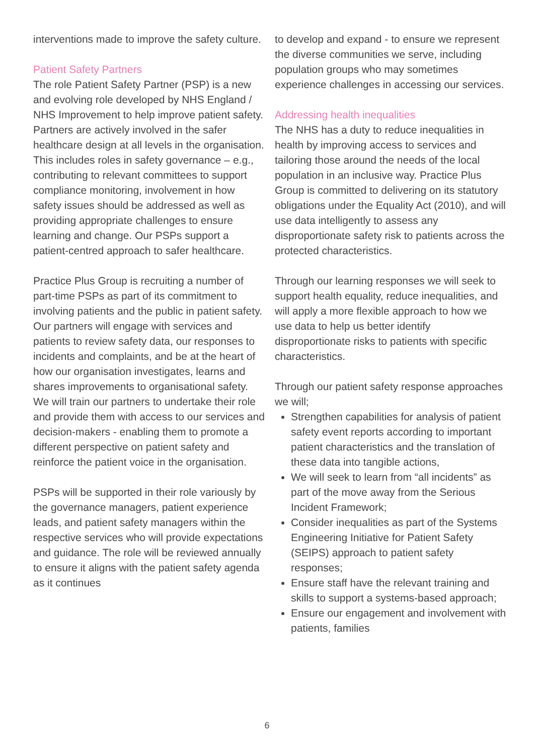interventions made to improve the safety culture.
Patient Safety Partners
The role Patient Safety Partner (PSP) is a new and evolving role developed by NHS England / NHS Improvement to help improve patient safety. Partners are actively involved in the safer healthcare design at all levels in the organisation. This includes roles in safety governance – e.g., contributing to relevant committees to support compliance monitoring, involvement in how safety issues should be addressed as well as providing appropriate challenges to ensure learning and change. Our PSPs support a patient-centred approach to safer healthcare.
Practice Plus Group is recruiting a number of part-time PSPs as part of its commitment to involving patients and the public in patient safety. Our partners will engage with services and patients to review safety data, our responses to incidents and complaints, and be at the heart of how our organisation investigates, learns and shares improvements to organisational safety. We will train our partners to undertake their role and provide them with access to our services and decision-makers - enabling them to promote a different perspective on patient safety and reinforce the patient voice in the organisation.
PSPs will be supported in their role variously by the governance managers, patient experience leads, and patient safety managers within the respective services who will provide expectations and guidance. The role will be reviewed annually to ensure it aligns with the patient safety agenda as it continues
to develop and expand - to ensure we represent the diverse communities we serve, including population groups who may sometimes experience challenges in accessing our services.
Addressing health inequalities
The NHS has a duty to reduce inequalities in health by improving access to services and tailoring those around the needs of the local population in an inclusive way. Practice Plus Group is committed to delivering on its statutory obligations under the Equality Act (2010), and will use data intelligently to assess any disproportionate safety risk to patients across the protected characteristics.
Through our learning responses we will seek to support health equality, reduce inequalities, and will apply a more flexible approach to how we use data to help us better identify disproportionate risks to patients with specific characteristics.
Through our patient safety response approaches we will;
Strengthen capabilities for analysis of patient safety event reports according to important patient characteristics and the translation of these data into tangible actions,
We will seek to learn from “all incidents” as part of the move away from the Serious Incident Framework;
Consider inequalities as part of the Systems Engineering Initiative for Patient Safety (SEIPS) approach to patient safety responses;
Ensure staff have the relevant training and skills to support a systems-based approach;
Ensure our engagement and involvement with patients, families
6